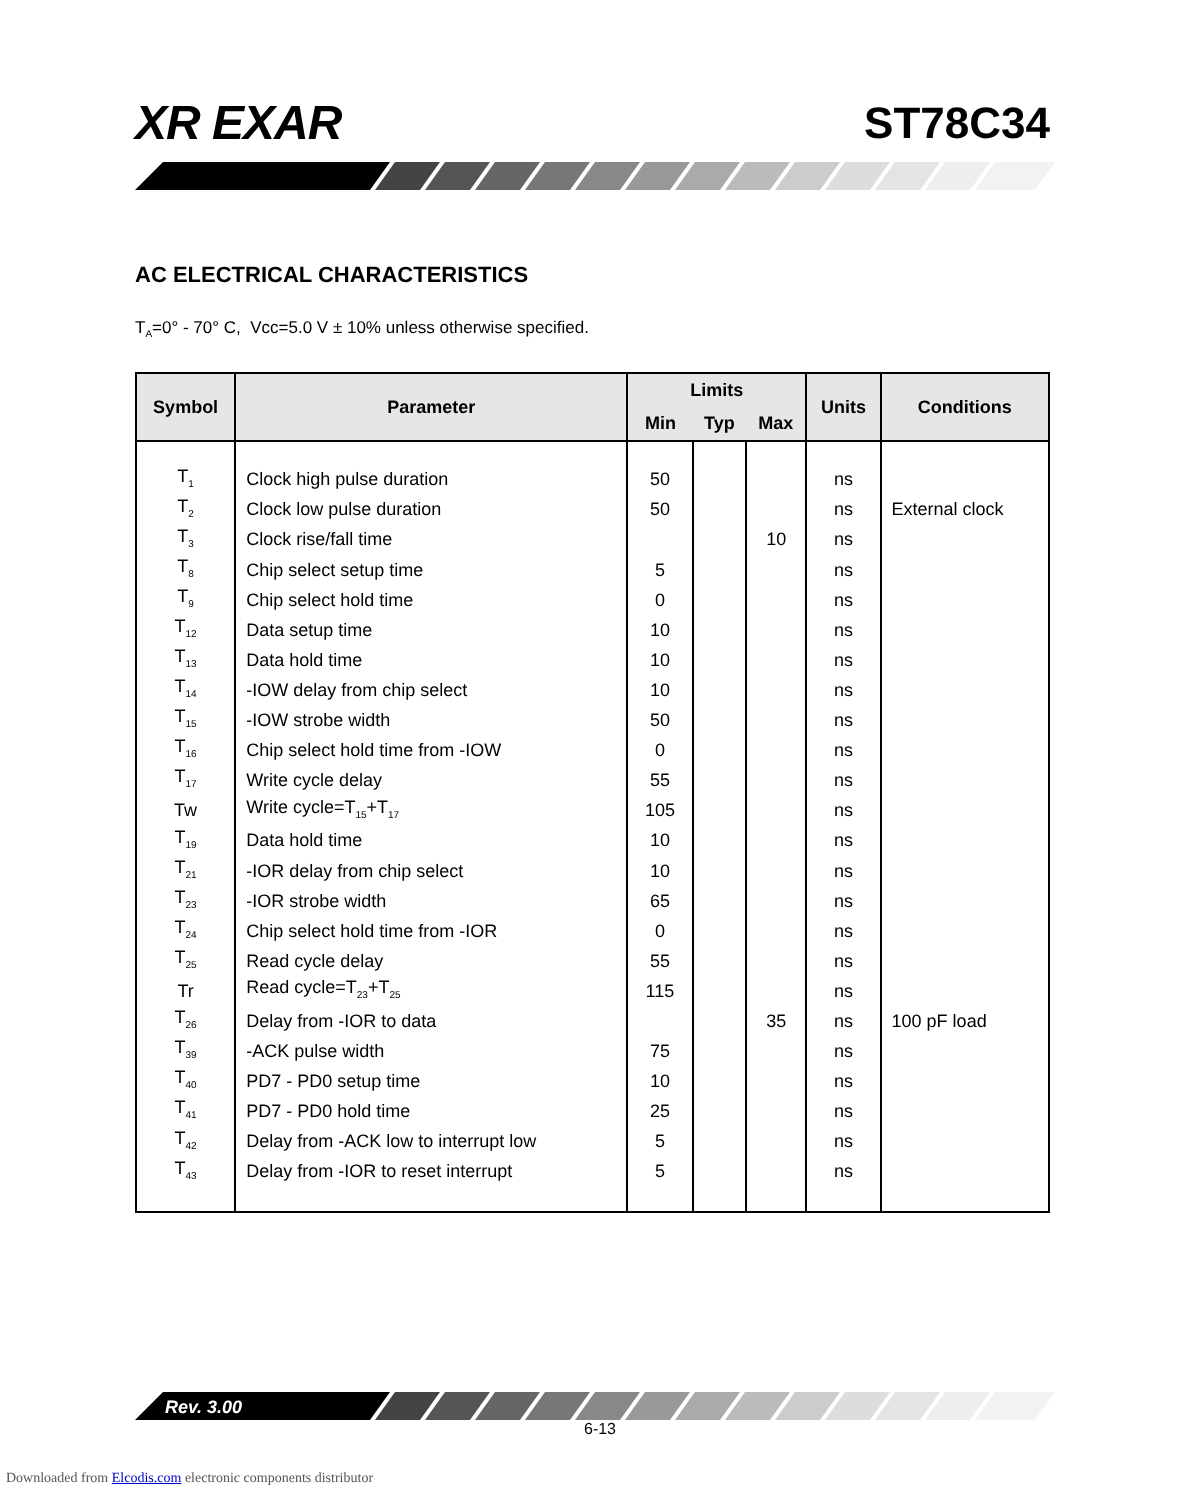XR EXAR ST78C34
AC ELECTRICAL CHARACTERISTICS
T<sub>A</sub>=0° - 70° C, Vcc=5.0 V ± 10% unless otherwise specified.
| Symbol | Parameter | Limits | | | Units | Conditions |
| --- | --- | --- | --- | --- | --- | --- |
| | | Min | Typ | Max | | |
| T<sub>1</sub> | Clock high pulse duration | 50 | | | ns | |
| T<sub>2</sub> | Clock low pulse duration | 50 | | | ns | External clock |
| T<sub>3</sub> | Clock rise/fall time | | | 10 | ns | |
| T<sub>8</sub> | Chip select setup time | 5 | | | ns | |
| T<sub>9</sub> | Chip select hold time | 0 | | | ns | |
| T<sub>12</sub> | Data setup time | 10 | | | ns | |
| T<sub>13</sub> | Data hold time | 10 | | | ns | |
| T<sub>14</sub> | -IOW delay from chip select | 10 | | | ns | |
| T<sub>15</sub> | -IOW strobe width | 50 | | | ns | |
| T<sub>16</sub> | Chip select hold time from -IOW | 0 | | | ns | |
| T<sub>17</sub> | Write cycle delay | 55 | | | ns | |
| Tw | Write cycle=T<sub>15</sub>+T<sub>17</sub> | 105 | | | ns | |
| T<sub>19</sub> | Data hold time | 10 | | | ns | |
| T<sub>21</sub> | -IOR delay from chip select | 10 | | | ns | |
| T<sub>23</sub> | -IOR strobe width | 65 | | | ns | |
| T<sub>24</sub> | Chip select hold time from -IOR | 0 | | | ns | |
| T<sub>25</sub> | Read cycle delay | 55 | | | ns | |
| Tr | Read cycle=T<sub>23</sub>+T<sub>25</sub> | 115 | | | ns | |
| T<sub>26</sub> | Delay from -IOR to data | | | 35 | ns | 100 pF load |
| T<sub>39</sub> | -ACK pulse width | 75 | | | ns | |
| T<sub>40</sub> | PD7 - PD0 setup time | 10 | | | ns | |
| T<sub>41</sub> | PD7 - PD0 hold time | 25 | | | ns | |
| T<sub>42</sub> | Delay from -ACK low to interrupt low | 5 | | | ns | |
| T<sub>43</sub> | Delay from -IOR to reset interrupt | 5 | | | ns | |
Rev. 3.00
6-13
Downloaded from Elcodis.com electronic components distributor